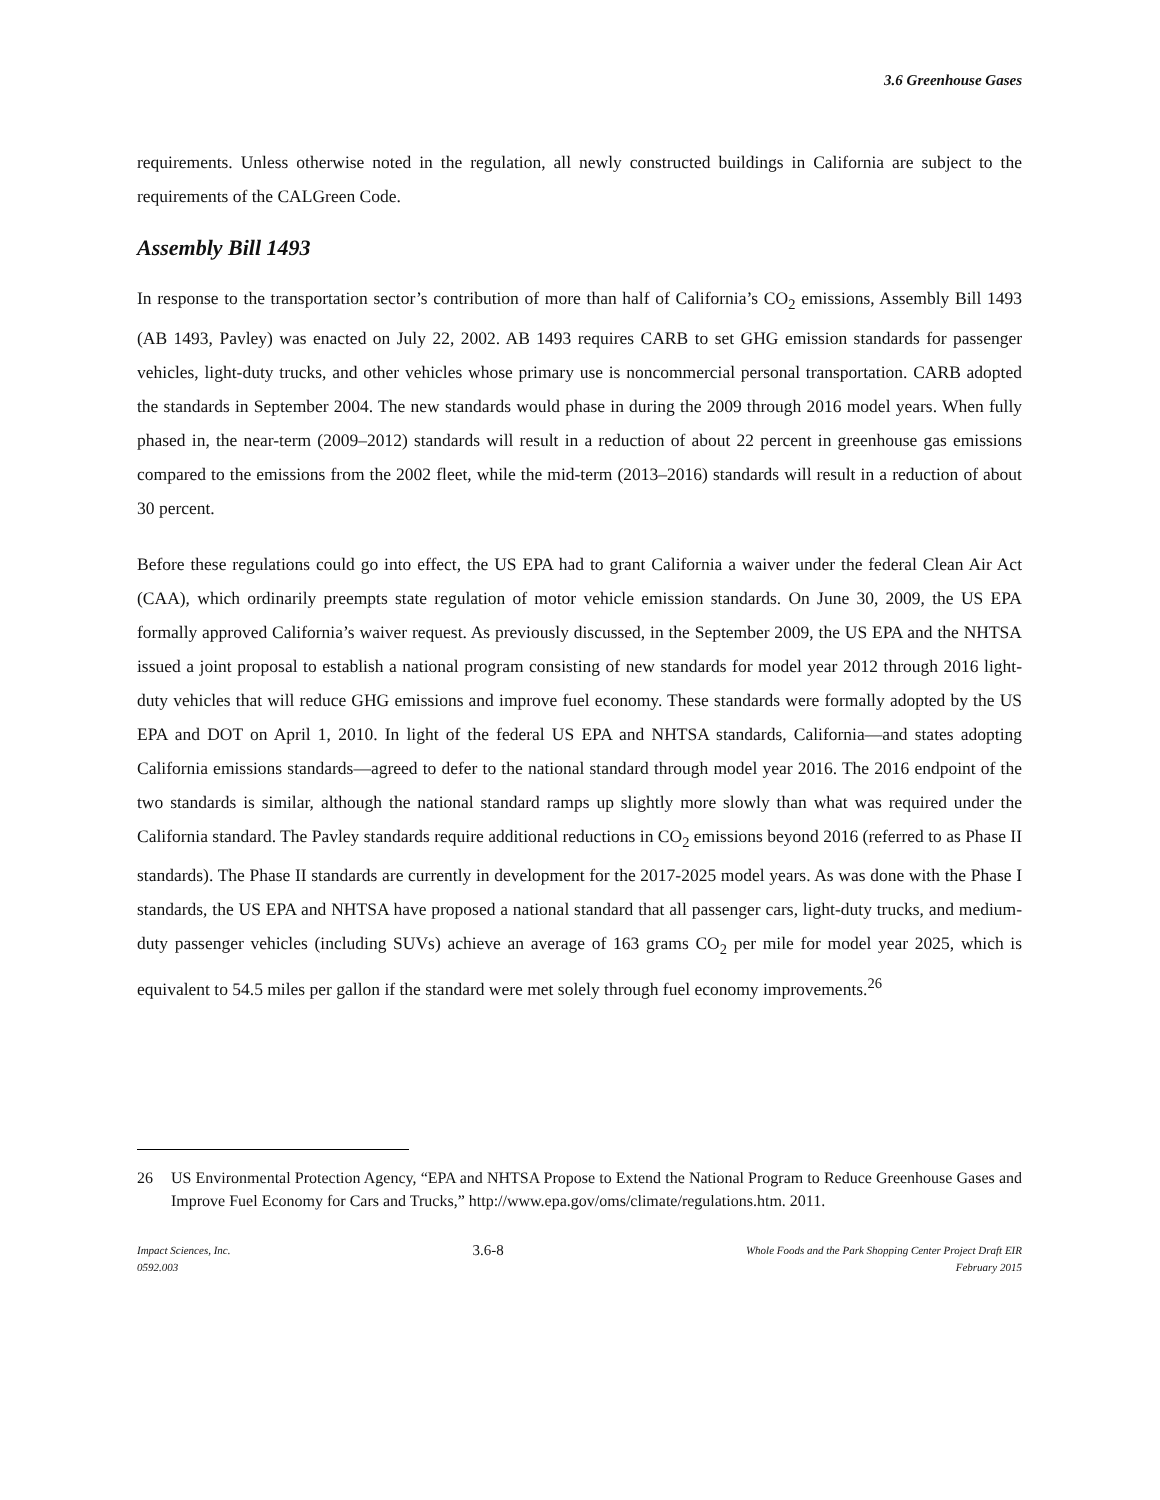3.6 Greenhouse Gases
requirements. Unless otherwise noted in the regulation, all newly constructed buildings in California are subject to the requirements of the CALGreen Code.
Assembly Bill 1493
In response to the transportation sector’s contribution of more than half of California’s CO<sub>2</sub> emissions, Assembly Bill 1493 (AB 1493, Pavley) was enacted on July 22, 2002. AB 1493 requires CARB to set GHG emission standards for passenger vehicles, light-duty trucks, and other vehicles whose primary use is noncommercial personal transportation. CARB adopted the standards in September 2004. The new standards would phase in during the 2009 through 2016 model years. When fully phased in, the near-term (2009–2012) standards will result in a reduction of about 22 percent in greenhouse gas emissions compared to the emissions from the 2002 fleet, while the mid-term (2013–2016) standards will result in a reduction of about 30 percent.
Before these regulations could go into effect, the US EPA had to grant California a waiver under the federal Clean Air Act (CAA), which ordinarily preempts state regulation of motor vehicle emission standards. On June 30, 2009, the US EPA formally approved California’s waiver request. As previously discussed, in the September 2009, the US EPA and the NHTSA issued a joint proposal to establish a national program consisting of new standards for model year 2012 through 2016 light-duty vehicles that will reduce GHG emissions and improve fuel economy. These standards were formally adopted by the US EPA and DOT on April 1, 2010. In light of the federal US EPA and NHTSA standards, California—and states adopting California emissions standards—agreed to defer to the national standard through model year 2016. The 2016 endpoint of the two standards is similar, although the national standard ramps up slightly more slowly than what was required under the California standard. The Pavley standards require additional reductions in CO<sub>2</sub> emissions beyond 2016 (referred to as Phase II standards). The Phase II standards are currently in development for the 2017-2025 model years. As was done with the Phase I standards, the US EPA and NHTSA have proposed a national standard that all passenger cars, light-duty trucks, and medium-duty passenger vehicles (including SUVs) achieve an average of 163 grams CO<sub>2</sub> per mile for model year 2025, which is equivalent to 54.5 miles per gallon if the standard were met solely through fuel economy improvements.<sup>26</sup>
26 US Environmental Protection Agency, “EPA and NHTSA Propose to Extend the National Program to Reduce Greenhouse Gases and Improve Fuel Economy for Cars and Trucks,” http://www.epa.gov/oms/climate/regulations.htm. 2011.
Impact Sciences, Inc.
0592.003
3.6-8
Whole Foods and the Park Shopping Center Project Draft EIR
February 2015